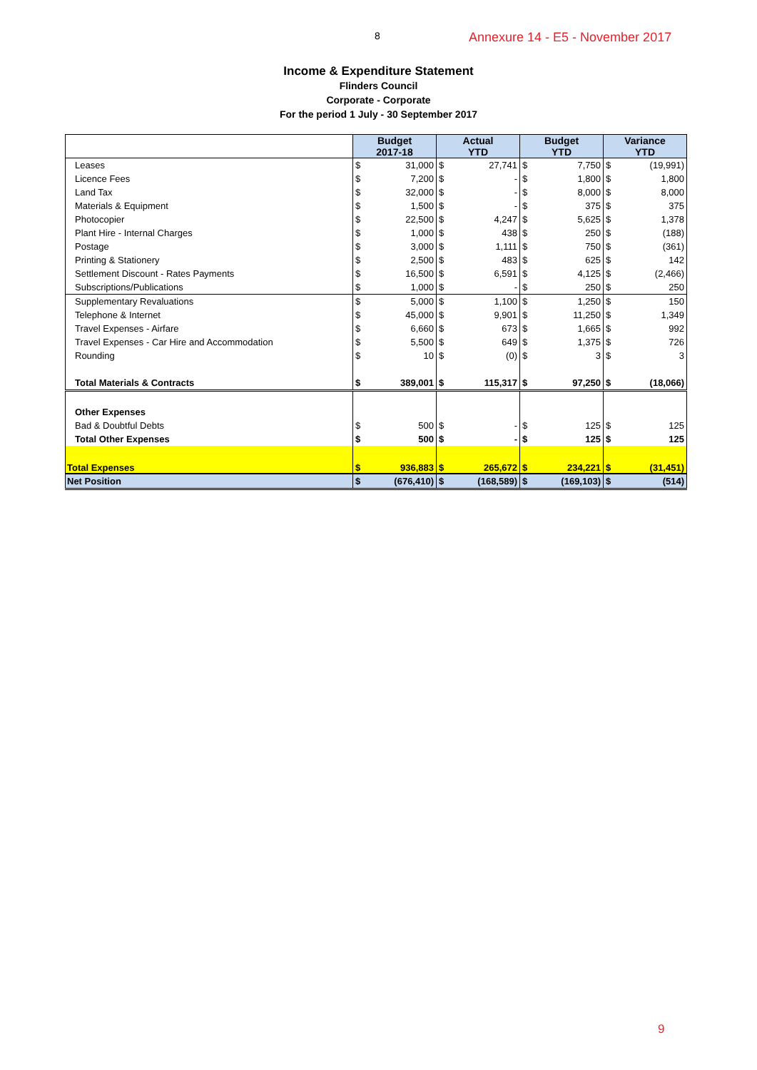8 Annexure 14 - E5 - November 2017
Income & Expenditure Statement
Flinders Council
Corporate - Corporate
For the period 1 July - 30 September 2017
| | Budget 2017-18 | | Actual YTD | | Budget YTD | | Variance YTD | |
| --- | --- | --- | --- | --- | --- | --- | --- | --- |
| Leases | $ | 31,000 | $ | 27,741 | $ | 7,750 | $ | (19,991) |
| Licence Fees | $ | 7,200 | $ | - | $ | 1,800 | $ | 1,800 |
| Land Tax | $ | 32,000 | $ | - | $ | 8,000 | $ | 8,000 |
| Materials & Equipment | $ | 1,500 | $ | - | $ | 375 | $ | 375 |
| Photocopier | $ | 22,500 | $ | 4,247 | $ | 5,625 | $ | 1,378 |
| Plant Hire - Internal Charges | $ | 1,000 | $ | 438 | $ | 250 | $ | (188) |
| Postage | $ | 3,000 | $ | 1,111 | $ | 750 | $ | (361) |
| Printing & Stationery | $ | 2,500 | $ | 483 | $ | 625 | $ | 142 |
| Settlement Discount - Rates Payments | $ | 16,500 | $ | 6,591 | $ | 4,125 | $ | (2,466) |
| Subscriptions/Publications | $ | 1,000 | $ | - | $ | 250 | $ | 250 |
| Supplementary Revaluations | $ | 5,000 | $ | 1,100 | $ | 1,250 | $ | 150 |
| Telephone & Internet | $ | 45,000 | $ | 9,901 | $ | 11,250 | $ | 1,349 |
| Travel Expenses - Airfare | $ | 6,660 | $ | 673 | $ | 1,665 | $ | 992 |
| Travel Expenses - Car Hire and Accommodation | $ | 5,500 | $ | 649 | $ | 1,375 | $ | 726 |
| Rounding | $ | 10 | $ | (0) | $ | 3 | $ | 3 |
| Total Materials & Contracts | $ | 389,001 | $ | 115,317 | $ | 97,250 | $ | (18,066) |
| Other Expenses | | | | | | | | |
| Bad & Doubtful Debts | $ | 500 | $ | - | $ | 125 | $ | 125 |
| Total Other Expenses | $ | 500 | $ | - | $ | 125 | $ | 125 |
| Total Expenses | $ | 936,883 | $ | 265,672 | $ | 234,221 | $ | (31,451) |
| Net Position | $ | (676,410) | $ | (168,589) | $ | (169,103) | $ | (514) |
9